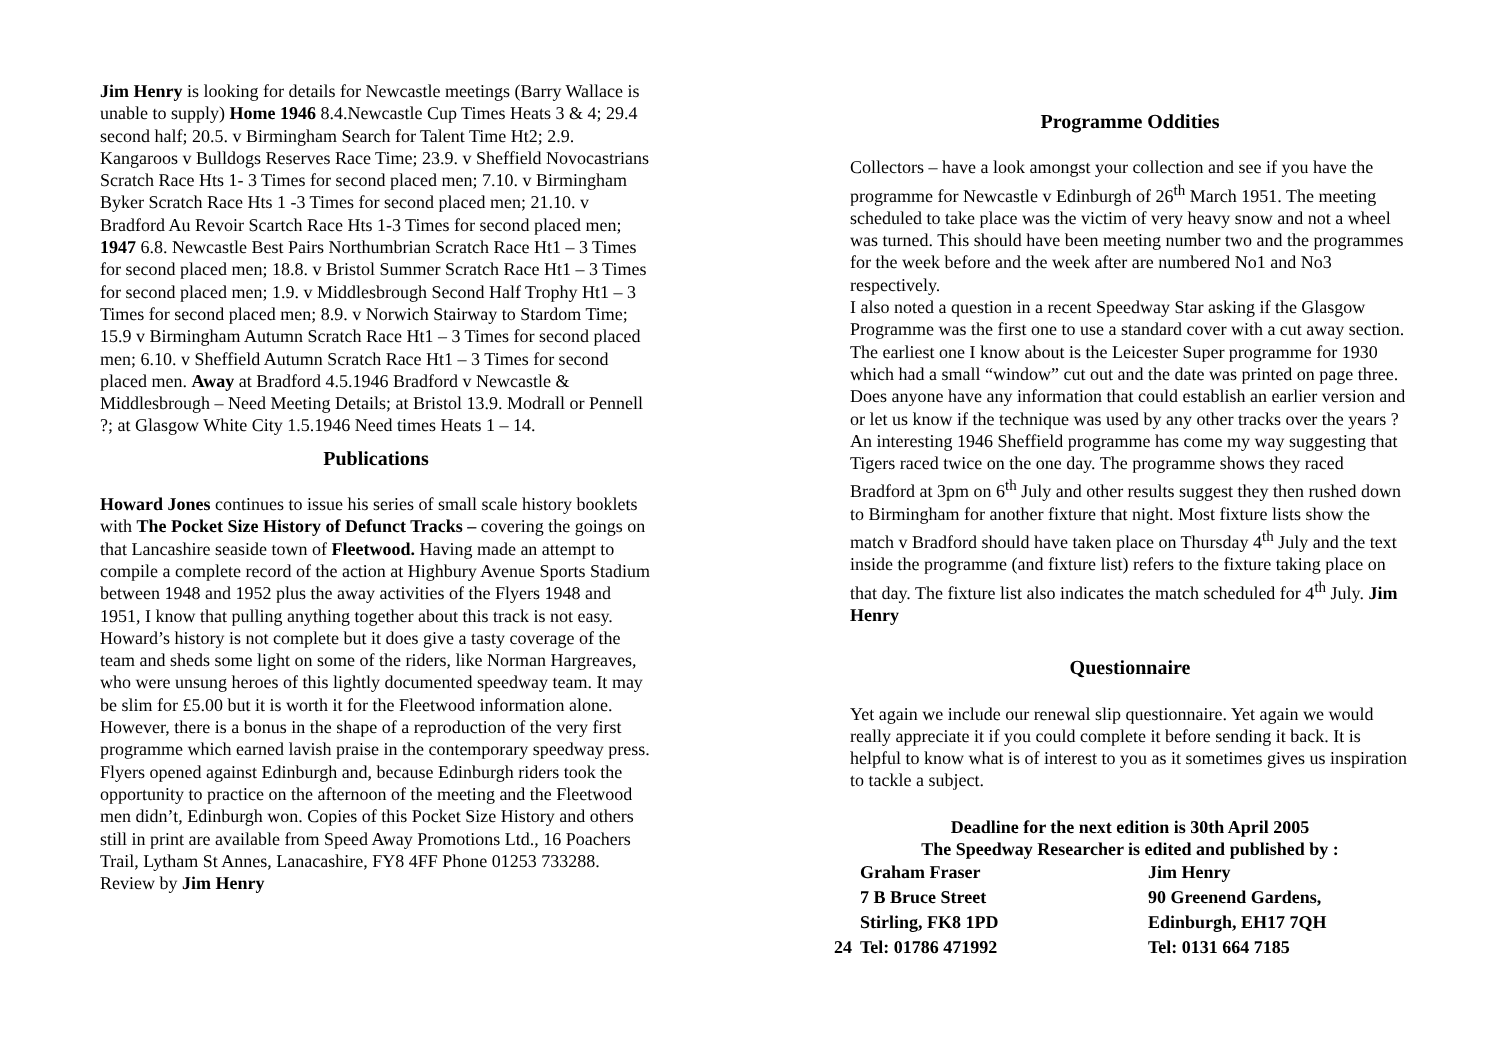Jim Henry is looking for details for Newcastle meetings (Barry Wallace is unable to supply) Home 1946 8.4.Newcastle Cup Times Heats 3 & 4; 29.4 second half; 20.5. v Birmingham Search for Talent Time Ht2; 2.9. Kangaroos v Bulldogs Reserves Race Time; 23.9. v Sheffield Novocastrians Scratch Race Hts 1- 3 Times for second placed men; 7.10. v Birmingham Byker Scratch Race Hts 1 -3 Times for second placed men; 21.10. v Bradford Au Revoir Scartch Race Hts 1-3 Times for second placed men; 1947 6.8. Newcastle Best Pairs Northumbrian Scratch Race Ht1 – 3 Times for second placed men; 18.8. v Bristol Summer Scratch Race Ht1 – 3 Times for second placed men; 1.9. v Middlesbrough Second Half Trophy Ht1 – 3 Times for second placed men; 8.9. v Norwich Stairway to Stardom Time; 15.9 v Birmingham Autumn Scratch Race Ht1 – 3 Times for second placed men; 6.10. v Sheffield Autumn Scratch Race Ht1 – 3 Times for second placed men. Away at Bradford 4.5.1946 Bradford v Newcastle & Middlesbrough – Need Meeting Details; at Bristol 13.9. Modrall or Pennell ?; at Glasgow White City 1.5.1946 Need times Heats 1 – 14.
Publications
Howard Jones continues to issue his series of small scale history booklets with The Pocket Size History of Defunct Tracks – covering the goings on that Lancashire seaside town of Fleetwood. Having made an attempt to compile a complete record of the action at Highbury Avenue Sports Stadium between 1948 and 1952 plus the away activities of the Flyers 1948 and 1951, I know that pulling anything together about this track is not easy. Howard’s history is not complete but it does give a tasty coverage of the team and sheds some light on some of the riders, like Norman Hargreaves, who were unsung heroes of this lightly documented speedway team. It may be slim for £5.00 but it is worth it for the Fleetwood information alone. However, there is a bonus in the shape of a reproduction of the very first programme which earned lavish praise in the contemporary speedway press. Flyers opened against Edinburgh and, because Edinburgh riders took the opportunity to practice on the afternoon of the meeting and the Fleetwood men didn’t, Edinburgh won. Copies of this Pocket Size History and others still in print are available from Speed Away Promotions Ltd., 16 Poachers Trail, Lytham St Annes, Lanacashire, FY8 4FF Phone 01253 733288. Review by Jim Henry
Programme Oddities
Collectors – have a look amongst your collection and see if you have the programme for Newcastle v Edinburgh of 26<sup>th</sup> March 1951. The meeting scheduled to take place was the victim of very heavy snow and not a wheel was turned. This should have been meeting number two and the programmes for the week before and the week after are numbered No1 and No3 respectively.
I also noted a question in a recent Speedway Star asking if the Glasgow Programme was the first one to use a standard cover with a cut away section. The earliest one I know about is the Leicester Super programme for 1930 which had a small “window” cut out and the date was printed on page three. Does anyone have any information that could establish an earlier version and or let us know if the technique was used by any other tracks over the years ?
An interesting 1946 Sheffield programme has come my way suggesting that Tigers raced twice on the one day. The programme shows they raced Bradford at 3pm on 6<sup>th</sup> July and other results suggest they then rushed down to Birmingham for another fixture that night. Most fixture lists show the match v Bradford should have taken place on Thursday 4<sup>th</sup> July and the text inside the programme (and fixture list) refers to the fixture taking place on that day. The fixture list also indicates the match scheduled for 4<sup>th</sup> July. Jim Henry
Questionnaire
Yet again we include our renewal slip questionnaire. Yet again we would really appreciate it if you could complete it before sending it back. It is helpful to know what is of interest to you as it sometimes gives us inspiration to tackle a subject.
Deadline for the next edition is 30th April 2005
The Speedway Researcher is edited and published by :
| | Graham Fraser | Jim Henry |
| | 7 B Bruce Street | 90 Greenend Gardens, |
| | Stirling, FK8 1PD | Edinburgh, EH17 7QH |
| 24 | Tel: 01786 471992 | Tel: 0131 664 7185 |